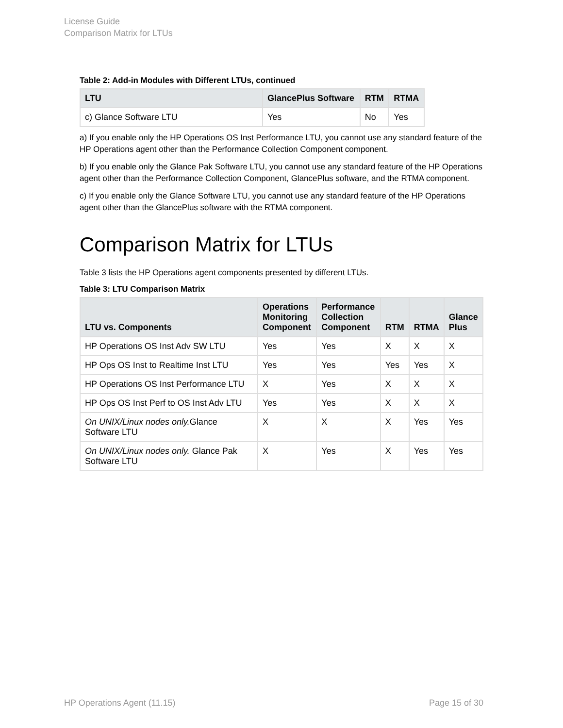License Guide
Comparison Matrix for LTUs
Table 2: Add-in Modules with Different LTUs, continued
| LTU | GlancePlus Software | RTM | RTMA |
| --- | --- | --- | --- |
| c) Glance Software LTU | Yes | No | Yes |
a) If you enable only the HP Operations OS Inst Performance LTU, you cannot use any standard feature of the HP Operations agent other than the Performance Collection Component component.
b) If you enable only the Glance Pak Software LTU, you cannot use any standard feature of the HP Operations agent other than the Performance Collection Component, GlancePlus software, and the RTMA component.
c) If you enable only the Glance Software LTU, you cannot use any standard feature of the HP Operations agent other than the GlancePlus software with the RTMA component.
Comparison Matrix for LTUs
Table 3 lists the HP Operations agent components presented by different LTUs.
Table 3: LTU Comparison Matrix
| LTU vs. Components | Operations Monitoring Component | Performance Collection Component | RTM | RTMA | Glance Plus |
| --- | --- | --- | --- | --- | --- |
| HP Operations OS Inst Adv SW LTU | Yes | Yes | X | X | X |
| HP Ops OS Inst to Realtime Inst LTU | Yes | Yes | Yes | Yes | X |
| HP Operations OS Inst Performance LTU | X | Yes | X | X | X |
| HP Ops OS Inst Perf to OS Inst Adv LTU | Yes | Yes | X | X | X |
| On UNIX/Linux nodes only. Glance Software LTU | X | X | X | Yes | Yes |
| On UNIX/Linux nodes only. Glance Pak Software LTU | X | Yes | X | Yes | Yes |
HP Operations Agent (11.15) Page 15 of 30